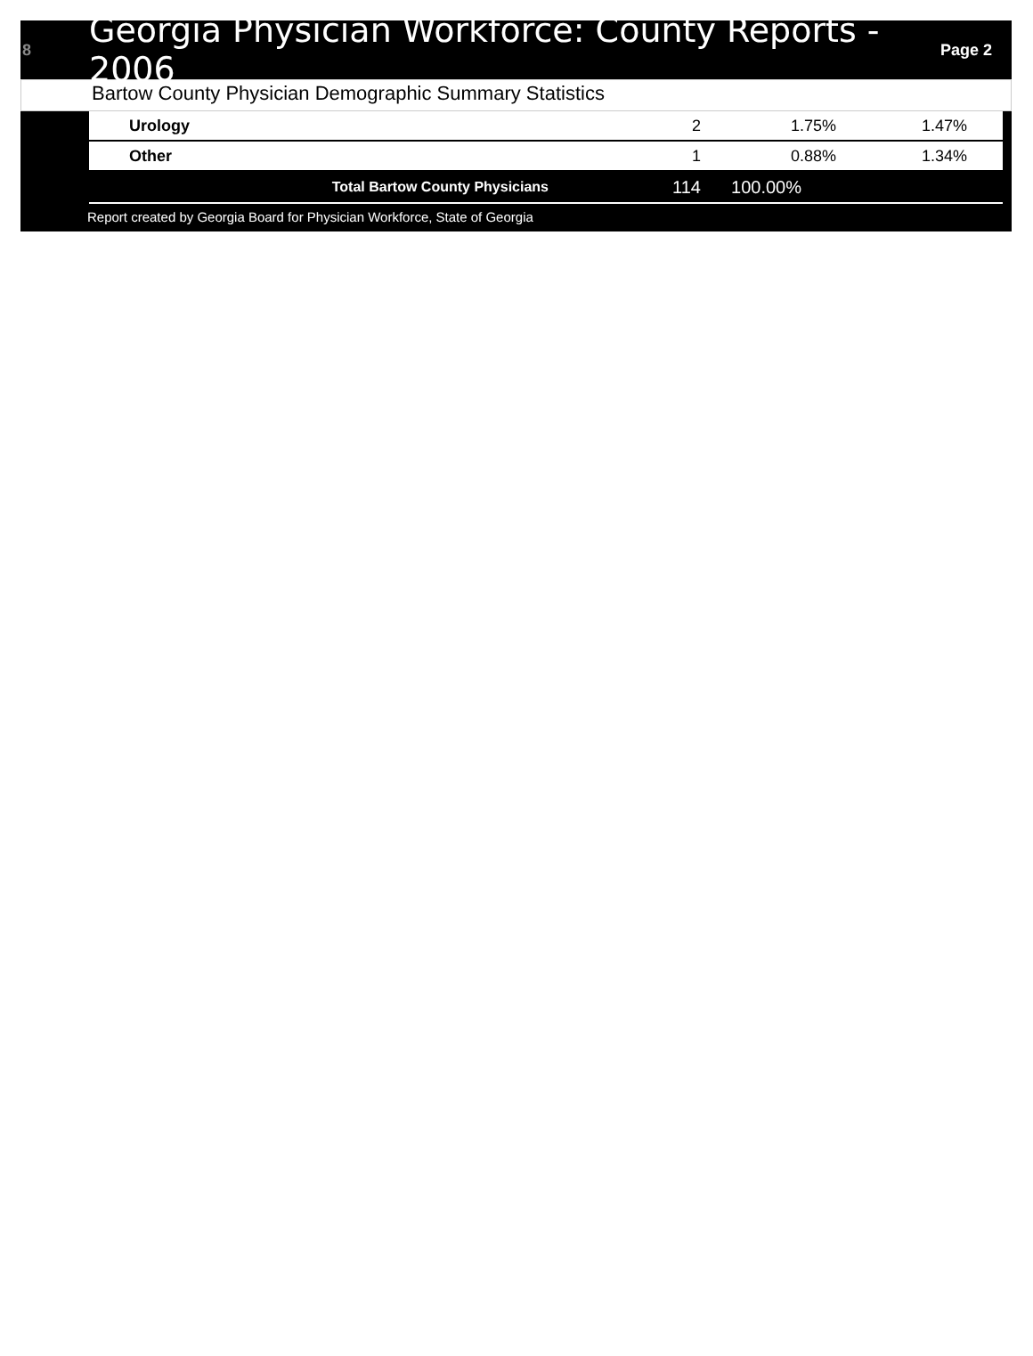8
Georgia Physician Workforce: County Reports - 2006
Page 2
Bartow County Physician Demographic Summary Statistics
| Urology | 2 | 1.75% | 1.47% |
| Other | 1 | 0.88% | 1.34% |
| Total Bartow County Physicians | 114 | 100.00% | |
Report created by Georgia Board for Physician Workforce, State of Georgia